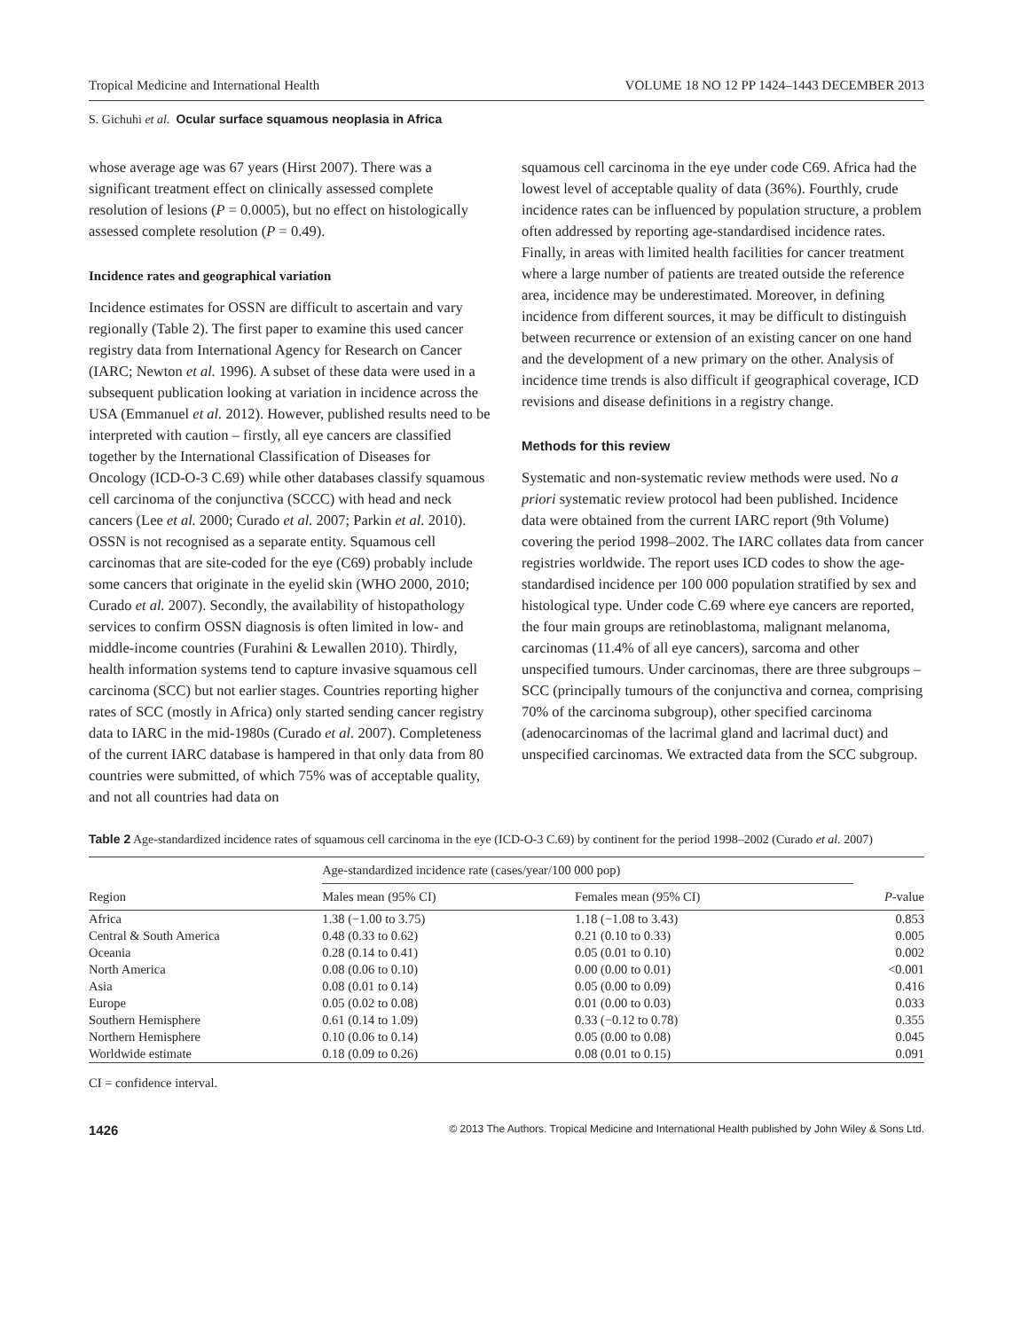Tropical Medicine and International Health VOLUME 18 NO 12 PP 1424–1443 DECEMBER 2013
S. Gichuhi et al. Ocular surface squamous neoplasia in Africa
whose average age was 67 years (Hirst 2007). There was a significant treatment effect on clinically assessed complete resolution of lesions (P = 0.0005), but no effect on histologically assessed complete resolution (P = 0.49).
Incidence rates and geographical variation
Incidence estimates for OSSN are difficult to ascertain and vary regionally (Table 2). The first paper to examine this used cancer registry data from International Agency for Research on Cancer (IARC; Newton et al. 1996). A subset of these data were used in a subsequent publication looking at variation in incidence across the USA (Emmanuel et al. 2012). However, published results need to be interpreted with caution – firstly, all eye cancers are classified together by the International Classification of Diseases for Oncology (ICD-O-3 C.69) while other databases classify squamous cell carcinoma of the conjunctiva (SCCC) with head and neck cancers (Lee et al. 2000; Curado et al. 2007; Parkin et al. 2010). OSSN is not recognised as a separate entity. Squamous cell carcinomas that are site-coded for the eye (C69) probably include some cancers that originate in the eyelid skin (WHO 2000, 2010; Curado et al. 2007). Secondly, the availability of histopathology services to confirm OSSN diagnosis is often limited in low- and middle-income countries (Furahini & Lewallen 2010). Thirdly, health information systems tend to capture invasive squamous cell carcinoma (SCC) but not earlier stages. Countries reporting higher rates of SCC (mostly in Africa) only started sending cancer registry data to IARC in the mid-1980s (Curado et al. 2007). Completeness of the current IARC database is hampered in that only data from 80 countries were submitted, of which 75% was of acceptable quality, and not all countries had data on
squamous cell carcinoma in the eye under code C69. Africa had the lowest level of acceptable quality of data (36%). Fourthly, crude incidence rates can be influenced by population structure, a problem often addressed by reporting age-standardised incidence rates. Finally, in areas with limited health facilities for cancer treatment where a large number of patients are treated outside the reference area, incidence may be underestimated. Moreover, in defining incidence from different sources, it may be difficult to distinguish between recurrence or extension of an existing cancer on one hand and the development of a new primary on the other. Analysis of incidence time trends is also difficult if geographical coverage, ICD revisions and disease definitions in a registry change.
Methods for this review
Systematic and non-systematic review methods were used. No a priori systematic review protocol had been published. Incidence data were obtained from the current IARC report (9th Volume) covering the period 1998–2002. The IARC collates data from cancer registries worldwide. The report uses ICD codes to show the age-standardised incidence per 100 000 population stratified by sex and histological type. Under code C.69 where eye cancers are reported, the four main groups are retinoblastoma, malignant melanoma, carcinomas (11.4% of all eye cancers), sarcoma and other unspecified tumours. Under carcinomas, there are three subgroups – SCC (principally tumours of the conjunctiva and cornea, comprising 70% of the carcinoma subgroup), other specified carcinoma (adenocarcinomas of the lacrimal gland and lacrimal duct) and unspecified carcinomas. We extracted data from the SCC subgroup.
Table 2 Age-standardized incidence rates of squamous cell carcinoma in the eye (ICD-O-3 C.69) by continent for the period 1998–2002 (Curado et al. 2007)
| Region | Age-standardized incidence rate (cases/year/100 000 pop) | | P -value |
| --- | --- | --- | --- |
| | Males mean (95% CI) | Females mean (95% CI) | |
| Africa | 1.38 (−1.00 to 3.75) | 1.18 (−1.08 to 3.43) | 0.853 |
| Central & South America | 0.48 (0.33 to 0.62) | 0.21 (0.10 to 0.33) | 0.005 |
| Oceania | 0.28 (0.14 to 0.41) | 0.05 (0.01 to 0.10) | 0.002 |
| North America | 0.08 (0.06 to 0.10) | 0.00 (0.00 to 0.01) | <0.001 |
| Asia | 0.08 (0.01 to 0.14) | 0.05 (0.00 to 0.09) | 0.416 |
| Europe | 0.05 (0.02 to 0.08) | 0.01 (0.00 to 0.03) | 0.033 |
| Southern Hemisphere | 0.61 (0.14 to 1.09) | 0.33 (−0.12 to 0.78) | 0.355 |
| Northern Hemisphere | 0.10 (0.06 to 0.14) | 0.05 (0.00 to 0.08) | 0.045 |
| Worldwide estimate | 0.18 (0.09 to 0.26) | 0.08 (0.01 to 0.15) | 0.091 |
CI = confidence interval.
1426 © 2013 The Authors. Tropical Medicine and International Health published by John Wiley & Sons Ltd.